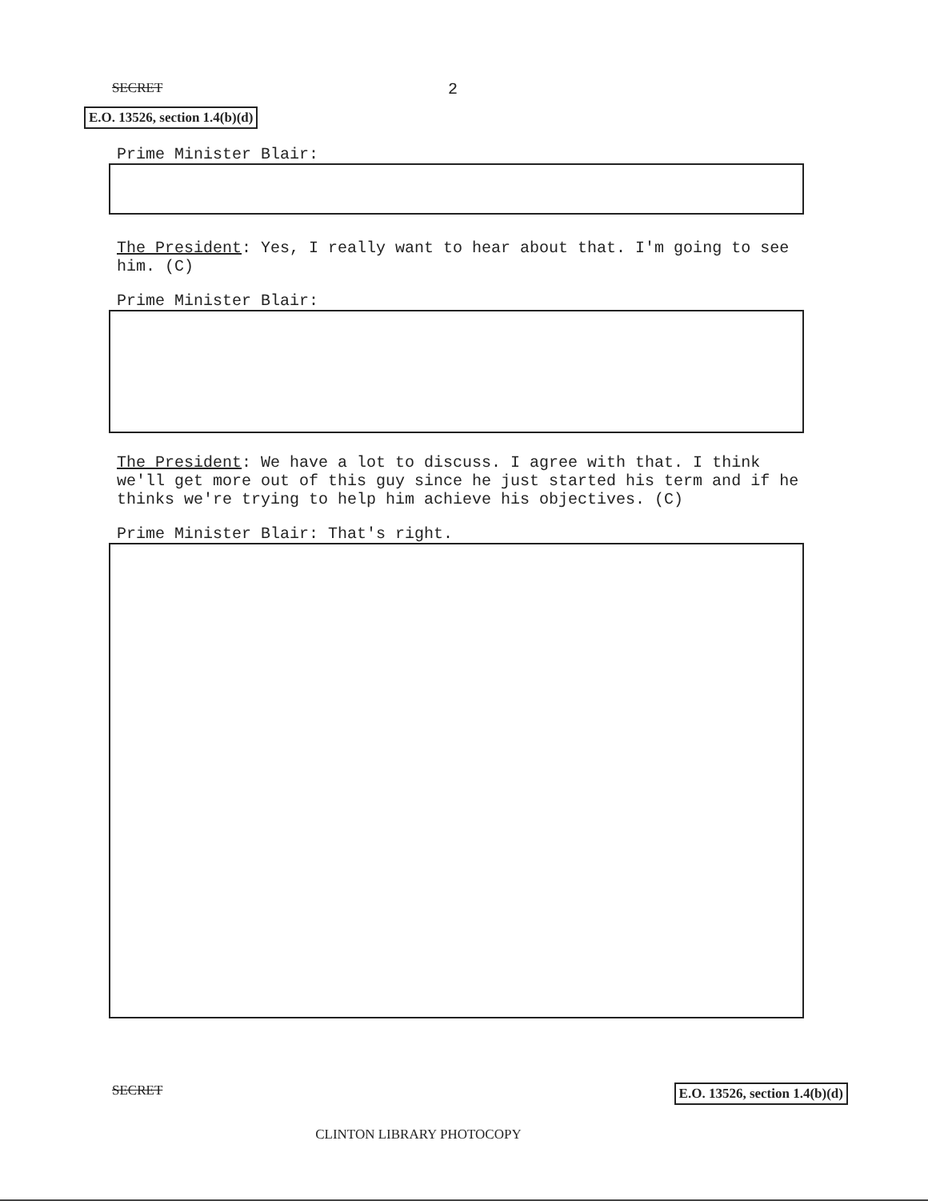SECRET 2
E.O. 13526, section 1.4(b)(d)
Prime Minister Blair:
The President: Yes, I really want to hear about that. I'm going to see him. (C)
Prime Minister Blair:
The President: We have a lot to discuss. I agree with that. I think we'll get more out of this guy since he just started his term and if he thinks we're trying to help him achieve his objectives. (C)
Prime Minister Blair: That's right.
SECRET CLINTON LIBRARY PHOTOCOPY E.O. 13526, section 1.4(b)(d)